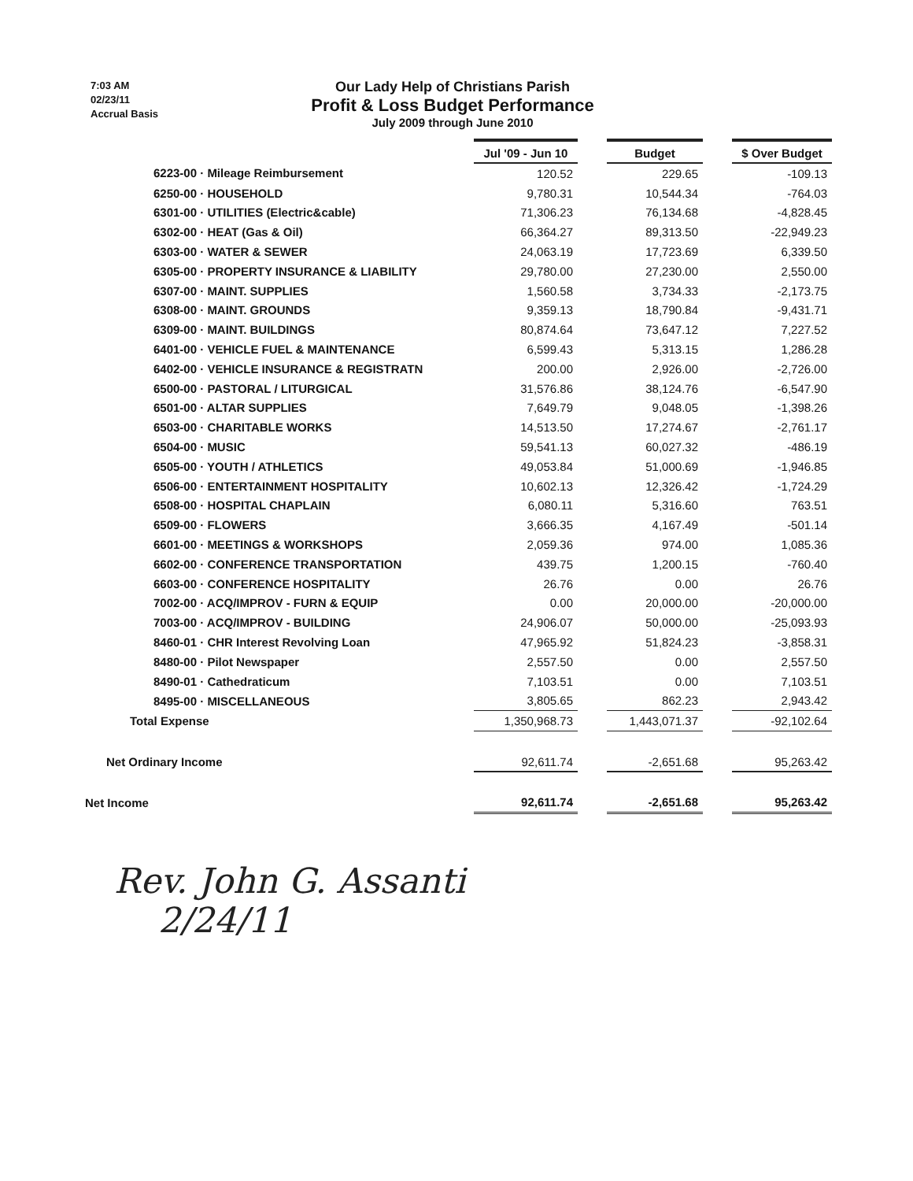7:03 AM
02/23/11
Accrual Basis
Our Lady Help of Christians Parish
Profit & Loss Budget Performance
July 2009 through June 2010
| | Jul '09 - Jun 10 | | Budget | | $ Over Budget |
| --- | --- | --- | --- | --- | --- |
| 6223-00 · Mileage Reimbursement | 120.52 | | 229.65 | | -109.13 |
| 6250-00 · HOUSEHOLD | 9,780.31 | | 10,544.34 | | -764.03 |
| 6301-00 · UTILITIES (Electric&cable) | 71,306.23 | | 76,134.68 | | -4,828.45 |
| 6302-00 · HEAT (Gas & Oil) | 66,364.27 | | 89,313.50 | | -22,949.23 |
| 6303-00 · WATER & SEWER | 24,063.19 | | 17,723.69 | | 6,339.50 |
| 6305-00 · PROPERTY INSURANCE & LIABILITY | 29,780.00 | | 27,230.00 | | 2,550.00 |
| 6307-00 · MAINT. SUPPLIES | 1,560.58 | | 3,734.33 | | -2,173.75 |
| 6308-00 · MAINT. GROUNDS | 9,359.13 | | 18,790.84 | | -9,431.71 |
| 6309-00 · MAINT. BUILDINGS | 80,874.64 | | 73,647.12 | | 7,227.52 |
| 6401-00 · VEHICLE FUEL & MAINTENANCE | 6,599.43 | | 5,313.15 | | 1,286.28 |
| 6402-00 · VEHICLE INSURANCE & REGISTRATN | 200.00 | | 2,926.00 | | -2,726.00 |
| 6500-00 · PASTORAL / LITURGICAL | 31,576.86 | | 38,124.76 | | -6,547.90 |
| 6501-00 · ALTAR SUPPLIES | 7,649.79 | | 9,048.05 | | -1,398.26 |
| 6503-00 · CHARITABLE WORKS | 14,513.50 | | 17,274.67 | | -2,761.17 |
| 6504-00 · MUSIC | 59,541.13 | | 60,027.32 | | -486.19 |
| 6505-00 · YOUTH / ATHLETICS | 49,053.84 | | 51,000.69 | | -1,946.85 |
| 6506-00 · ENTERTAINMENT HOSPITALITY | 10,602.13 | | 12,326.42 | | -1,724.29 |
| 6508-00 · HOSPITAL CHAPLAIN | 6,080.11 | | 5,316.60 | | 763.51 |
| 6509-00 · FLOWERS | 3,666.35 | | 4,167.49 | | -501.14 |
| 6601-00 · MEETINGS & WORKSHOPS | 2,059.36 | | 974.00 | | 1,085.36 |
| 6602-00 · CONFERENCE TRANSPORTATION | 439.75 | | 1,200.15 | | -760.40 |
| 6603-00 · CONFERENCE HOSPITALITY | 26.76 | | 0.00 | | 26.76 |
| 7002-00 · ACQ/IMPROV - FURN & EQUIP | 0.00 | | 20,000.00 | | -20,000.00 |
| 7003-00 · ACQ/IMPROV - BUILDING | 24,906.07 | | 50,000.00 | | -25,093.93 |
| 8460-01 · CHR Interest Revolving Loan | 47,965.92 | | 51,824.23 | | -3,858.31 |
| 8480-00 · Pilot Newspaper | 2,557.50 | | 0.00 | | 2,557.50 |
| 8490-01 · Cathedraticum | 7,103.51 | | 0.00 | | 7,103.51 |
| 8495-00 · MISCELLANEOUS | 3,805.65 | | 862.23 | | 2,943.42 |
| Total Expense | 1,350,968.73 | | 1,443,071.37 | | -92,102.64 |
| Net Ordinary Income | 92,611.74 | | -2,651.68 | | 95,263.42 |
| Net Income | 92,611.74 | | -2,651.68 | | 95,263.42 |
Rev. John G. Assanti
2/24/11